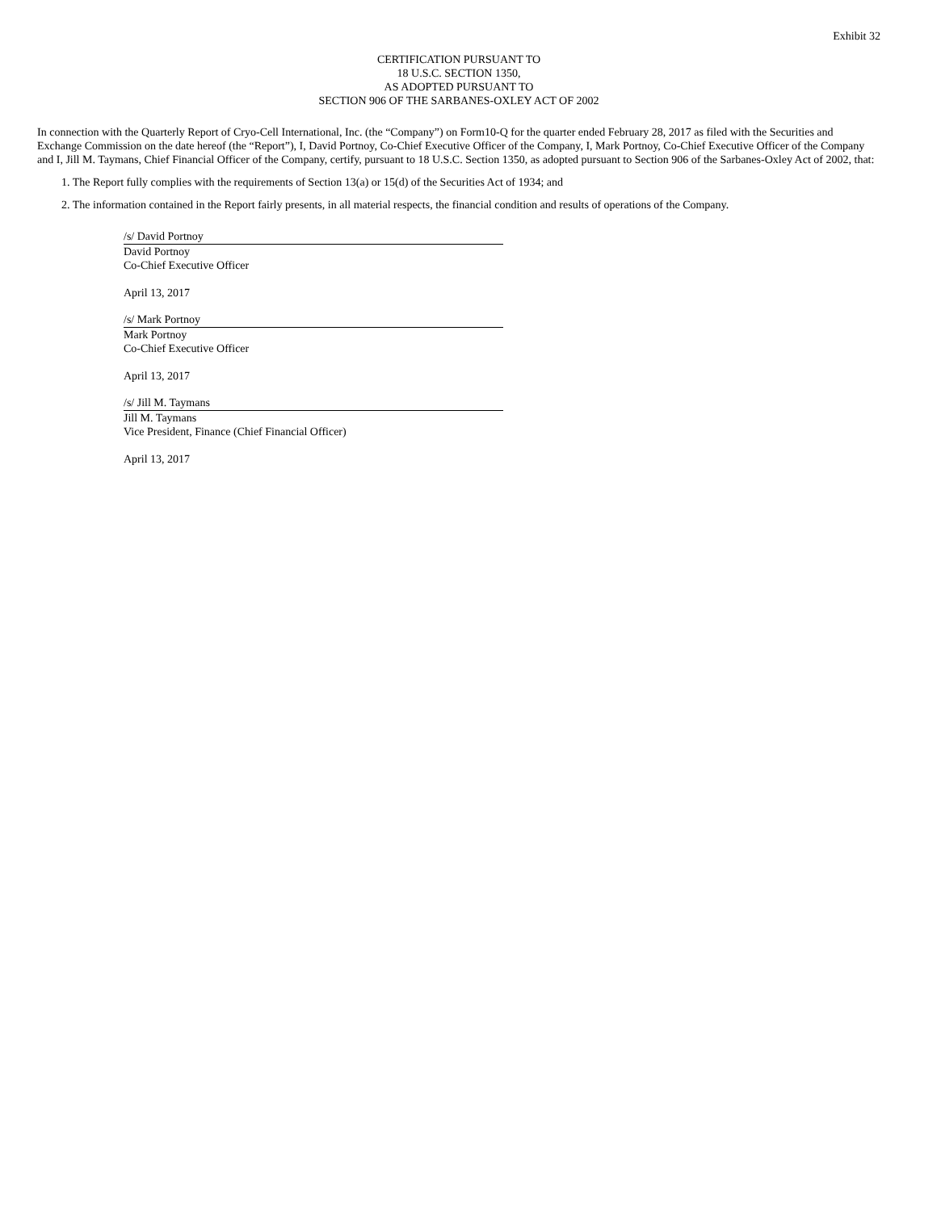Exhibit 32
CERTIFICATION PURSUANT TO
18 U.S.C. SECTION 1350,
AS ADOPTED PURSUANT TO
SECTION 906 OF THE SARBANES-OXLEY ACT OF 2002
In connection with the Quarterly Report of Cryo-Cell International, Inc. (the “Company”) on Form10-Q for the quarter ended February 28, 2017 as filed with the Securities and Exchange Commission on the date hereof (the “Report”), I, David Portnoy, Co-Chief Executive Officer of the Company, I, Mark Portnoy, Co-Chief Executive Officer of the Company and I, Jill M. Taymans, Chief Financial Officer of the Company, certify, pursuant to 18 U.S.C. Section 1350, as adopted pursuant to Section 906 of the Sarbanes-Oxley Act of 2002, that:
1. The Report fully complies with the requirements of Section 13(a) or 15(d) of the Securities Act of 1934; and
2. The information contained in the Report fairly presents, in all material respects, the financial condition and results of operations of the Company.
/s/ David Portnoy
David Portnoy
Co-Chief Executive Officer
April 13, 2017
/s/ Mark Portnoy
Mark Portnoy
Co-Chief Executive Officer
April 13, 2017
/s/ Jill M. Taymans
Jill M. Taymans
Vice President, Finance (Chief Financial Officer)
April 13, 2017